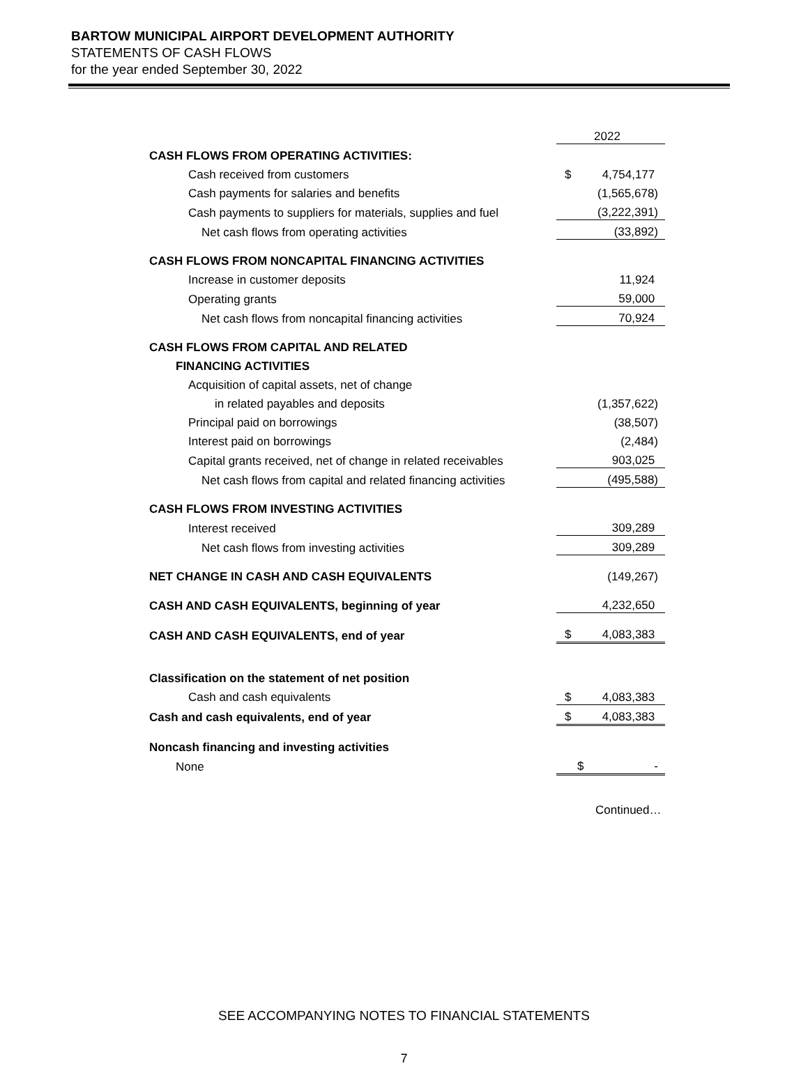BARTOW MUNICIPAL AIRPORT DEVELOPMENT AUTHORITY
STATEMENTS OF CASH FLOWS
for the year ended September 30, 2022
| | 2022 |
| CASH FLOWS FROM OPERATING ACTIVITIES: | |
| Cash received from customers | $ 4,754,177 |
| Cash payments for salaries and benefits | (1,565,678) |
| Cash payments to suppliers for materials, supplies and fuel | (3,222,391) |
| Net cash flows from operating activities | (33,892) |
| CASH FLOWS FROM NONCAPITAL FINANCING ACTIVITIES | |
| Increase in customer deposits | 11,924 |
| Operating grants | 59,000 |
| Net cash flows from noncapital financing activities | 70,924 |
| CASH FLOWS FROM CAPITAL AND RELATED | |
| FINANCING ACTIVITIES | |
| Acquisition of capital assets, net of change | |
| in related payables and deposits | (1,357,622) |
| Principal paid on borrowings | (38,507) |
| Interest paid on borrowings | (2,484) |
| Capital grants received, net of change in related receivables | 903,025 |
| Net cash flows from capital and related financing activities | (495,588) |
| CASH FLOWS FROM INVESTING ACTIVITIES | |
| Interest received | 309,289 |
| Net cash flows from investing activities | 309,289 |
| NET CHANGE IN CASH AND CASH EQUIVALENTS | (149,267) |
| CASH AND CASH EQUIVALENTS, beginning of year | 4,232,650 |
| CASH AND CASH EQUIVALENTS, end of year | $ 4,083,383 |
| Classification on the statement of net position | |
| Cash and cash equivalents | $ 4,083,383 |
| Cash and cash equivalents, end of year | $ 4,083,383 |
| Noncash financing and investing activities | |
| None | $ - |
Continued…
SEE ACCOMPANYING NOTES TO FINANCIAL STATEMENTS
7